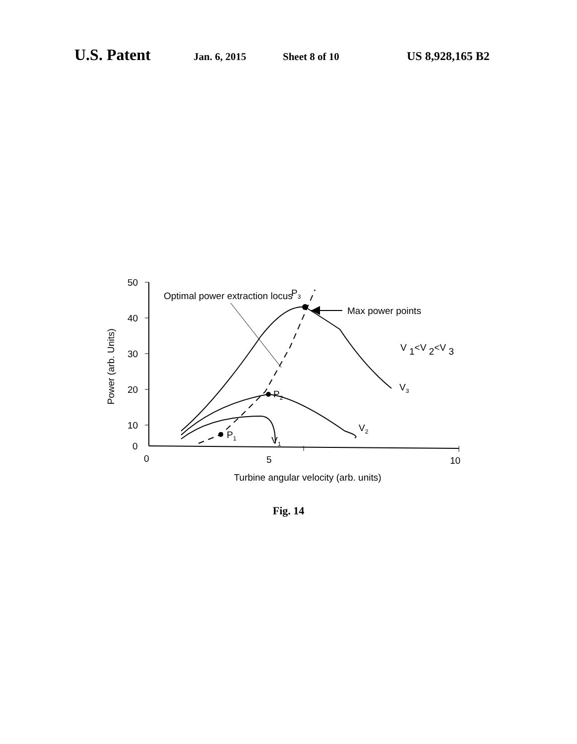U.S. Patent Jan. 6, 2015 Sheet 8 of 10 US 8,928,165 B2
50
40
30
20
10
0
0
5
10
Power (arb. Units)
Turbine angular velocity (arb. units)
Optimal power extraction locus
P1
P2
P3
Max power points
V1
V2
V3
V 1<V 2<V 3
Fig. 14